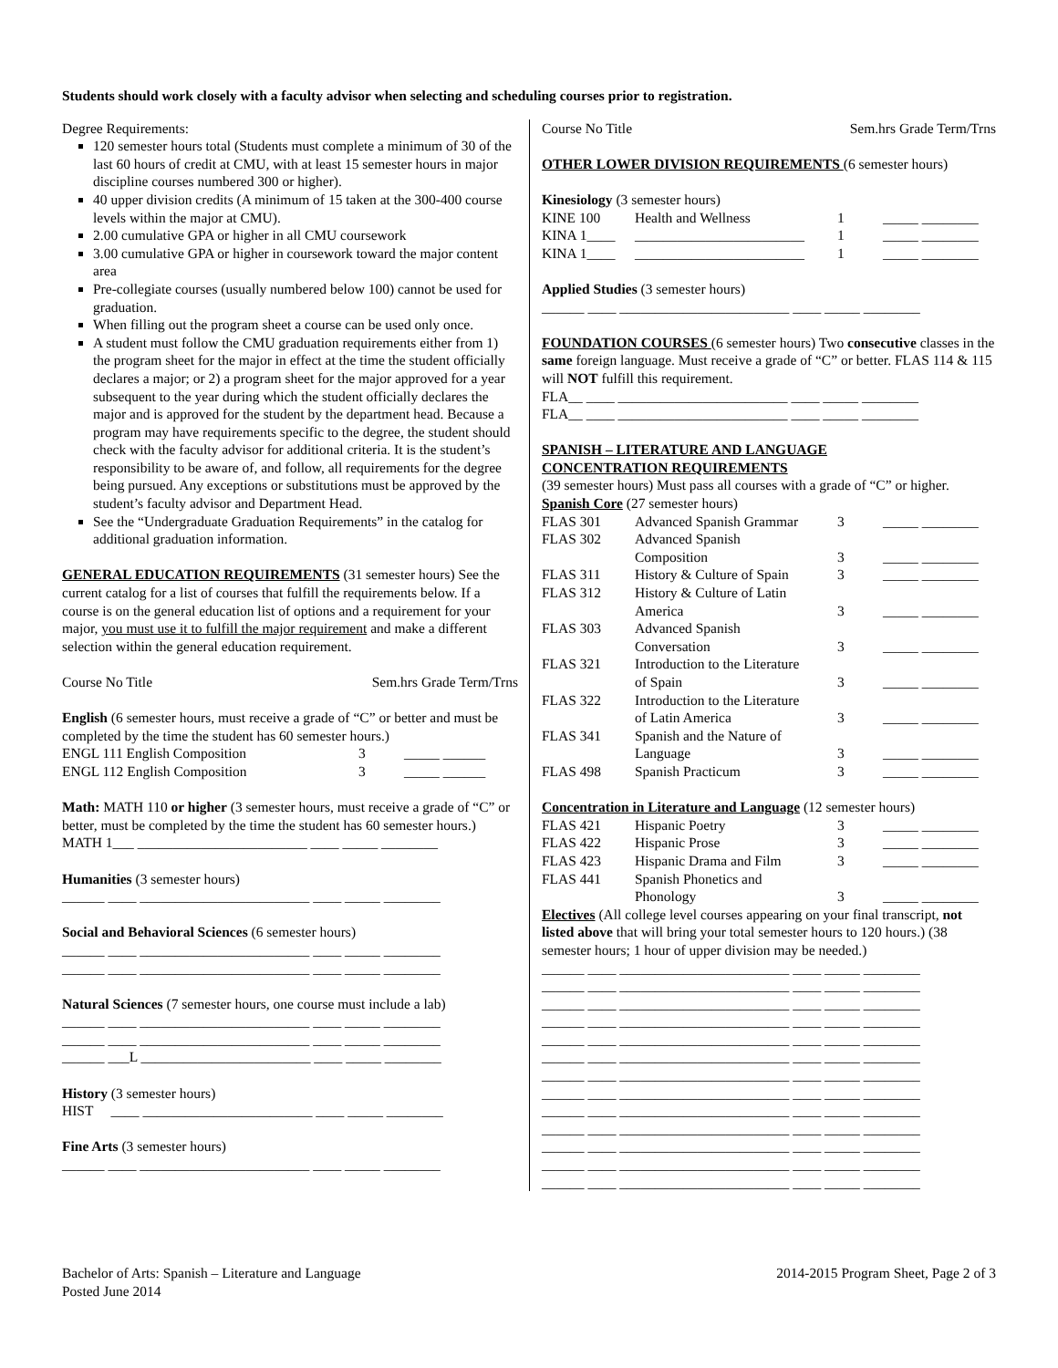Students should work closely with a faculty advisor when selecting and scheduling courses prior to registration.
Degree Requirements:
120 semester hours total (Students must complete a minimum of 30 of the last 60 hours of credit at CMU, with at least 15 semester hours in major discipline courses numbered 300 or higher).
40 upper division credits (A minimum of 15 taken at the 300-400 course levels within the major at CMU).
2.00 cumulative GPA or higher in all CMU coursework
3.00 cumulative GPA or higher in coursework toward the major content area
Pre-collegiate courses (usually numbered below 100) cannot be used for graduation.
When filling out the program sheet a course can be used only once.
A student must follow the CMU graduation requirements either from 1) the program sheet for the major in effect at the time the student officially declares a major; or 2) a program sheet for the major approved for a year subsequent to the year during which the student officially declares the major and is approved for the student by the department head. Because a program may have requirements specific to the degree, the student should check with the faculty advisor for additional criteria. It is the student’s responsibility to be aware of, and follow, all requirements for the degree being pursued. Any exceptions or substitutions must be approved by the student’s faculty advisor and Department Head.
See the “Undergraduate Graduation Requirements” in the catalog for additional graduation information.
GENERAL EDUCATION REQUIREMENTS (31 semester hours) See the current catalog for a list of courses that fulfill the requirements below. If a course is on the general education list of options and a requirement for your major, you must use it to fulfill the major requirement and make a different selection within the general education requirement.
Course No Title Sem.hrs Grade Term/Trns
English (6 semester hours, must receive a grade of “C” or better and must be completed by the time the student has 60 semester hours.)
| ENGL 111 English Composition | 3 | _____ ______ |
| ENGL 112 English Composition | 3 | _____ ______ |
Math: MATH 110 or higher (3 semester hours, must receive a grade of “C” or better, must be completed by the time the student has 60 semester hours.)
MATH 1___ ________________________ ____ _____ ________
Humanities (3 semester hours)
______ ____ ________________________ ____ _____ ________
Social and Behavioral Sciences (6 semester hours)
______ ____ ________________________ ____ _____ ________
______ ____ ________________________ ____ _____ ________
Natural Sciences (7 semester hours, one course must include a lab)
______ ____ ________________________ ____ _____ ________
______ ____ ________________________ ____ _____ ________
______ ___L ________________________ ____ _____ ________
History (3 semester hours)
HIST ____ ________________________ ____ _____ ________
Fine Arts (3 semester hours)
______ ____ ________________________ ____ _____ ________
Course No Title Sem.hrs Grade Term/Trns
OTHER LOWER DIVISION REQUIREMENTS (6 semester hours)
Kinesiology (3 semester hours)
| KINE 100 | Health and Wellness | 1 | _____ ________ |
| KINA 1____ | ________________________ | 1 | _____ ________ |
| KINA 1____ | ________________________ | 1 | _____ ________ |
Applied Studies (3 semester hours)
______ ____ ________________________ ____ _____ ________
FOUNDATION COURSES (6 semester hours) Two consecutive classes in the same foreign language. Must receive a grade of “C” or better. FLAS 114 & 115 will NOT fulfill this requirement.
FLA__ ____ ________________________ ____ _____ ________
FLA__ ____ ________________________ ____ _____ ________
SPANISH – LITERATURE AND LANGUAGE
CONCENTRATION REQUIREMENTS
(39 semester hours) Must pass all courses with a grade of “C” or higher.
Spanish Core (27 semester hours)
| FLAS 301 | Advanced Spanish Grammar | 3 | _____ ________ |
| FLAS 302 | Advanced Spanish Composition | 3 | _____ ________ |
| FLAS 311 | History & Culture of Spain | 3 | _____ ________ |
| FLAS 312 | History & Culture of Latin America | 3 | _____ ________ |
| FLAS 303 | Advanced Spanish Conversation | 3 | _____ ________ |
| FLAS 321 | Introduction to the Literature of Spain | 3 | _____ ________ |
| FLAS 322 | Introduction to the Literature of Latin America | 3 | _____ ________ |
| FLAS 341 | Spanish and the Nature of Language | 3 | _____ ________ |
| FLAS 498 | Spanish Practicum | 3 | _____ ________ |
Concentration in Literature and Language (12 semester hours)
| FLAS 421 | Hispanic Poetry | 3 | _____ ________ |
| FLAS 422 | Hispanic Prose | 3 | _____ ________ |
| FLAS 423 | Hispanic Drama and Film | 3 | _____ ________ |
| FLAS 441 | Spanish Phonetics and Phonology | 3 | _____ ________ |
Electives (All college level courses appearing on your final transcript, not listed above that will bring your total semester hours to 120 hours.) (38 semester hours; 1 hour of upper division may be needed.)
______ ____ ________________________ ____ _____ ________
______ ____ ________________________ ____ _____ ________
______ ____ ________________________ ____ _____ ________
______ ____ ________________________ ____ _____ ________
______ ____ ________________________ ____ _____ ________
______ ____ ________________________ ____ _____ ________
______ ____ ________________________ ____ _____ ________
______ ____ ________________________ ____ _____ ________
______ ____ ________________________ ____ _____ ________
______ ____ ________________________ ____ _____ ________
______ ____ ________________________ ____ _____ ________
______ ____ ________________________ ____ _____ ________
______ ____ ________________________ ____ _____ ________
Bachelor of Arts: Spanish – Literature and Language
Posted June 2014
2014-2015 Program Sheet, Page 2 of 3